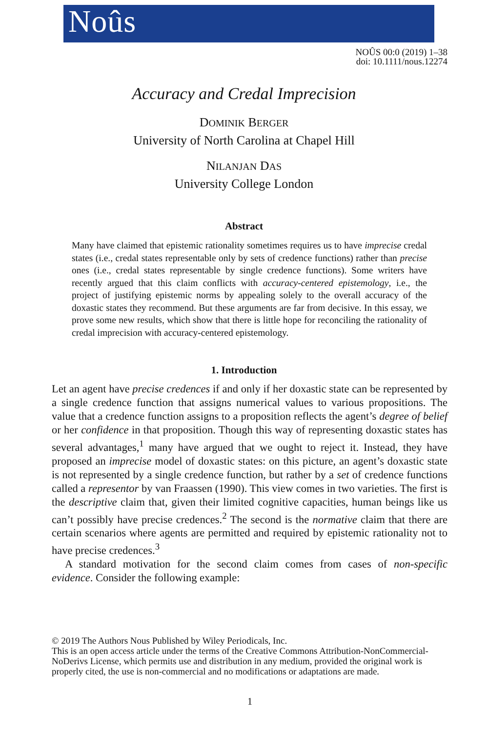Noûs
NOÛS 00:0 (2019) 1–38
doi: 10.1111/nous.12274
Accuracy and Credal Imprecision
DOMINIK BERGER
University of North Carolina at Chapel Hill
NILANJAN DAS
University College London
Abstract
Many have claimed that epistemic rationality sometimes requires us to have imprecise credal states (i.e., credal states representable only by sets of credence functions) rather than precise ones (i.e., credal states representable by single credence functions). Some writers have recently argued that this claim conflicts with accuracy-centered epistemology, i.e., the project of justifying epistemic norms by appealing solely to the overall accuracy of the doxastic states they recommend. But these arguments are far from decisive. In this essay, we prove some new results, which show that there is little hope for reconciling the rationality of credal imprecision with accuracy-centered epistemology.
1. Introduction
Let an agent have precise credences if and only if her doxastic state can be represented by a single credence function that assigns numerical values to various propositions. The value that a credence function assigns to a proposition reflects the agent’s degree of belief or her confidence in that proposition. Though this way of representing doxastic states has several advantages,<sup>1</sup> many have argued that we ought to reject it. Instead, they have proposed an imprecise model of doxastic states: on this picture, an agent’s doxastic state is not represented by a single credence function, but rather by a set of credence functions called a representor by van Fraassen (1990). This view comes in two varieties. The first is the descriptive claim that, given their limited cognitive capacities, human beings like us can’t possibly have precise credences.<sup>2</sup> The second is the normative claim that there are certain scenarios where agents are permitted and required by epistemic rationality not to have precise credences.<sup>3</sup>
A standard motivation for the second claim comes from cases of non-specific evidence. Consider the following example:
© 2019 The Authors Nous Published by Wiley Periodicals, Inc.
This is an open access article under the terms of the Creative Commons Attribution-NonCommercial-NoDerivs License, which permits use and distribution in any medium, provided the original work is properly cited, the use is non-commercial and no modifications or adaptations are made.
1